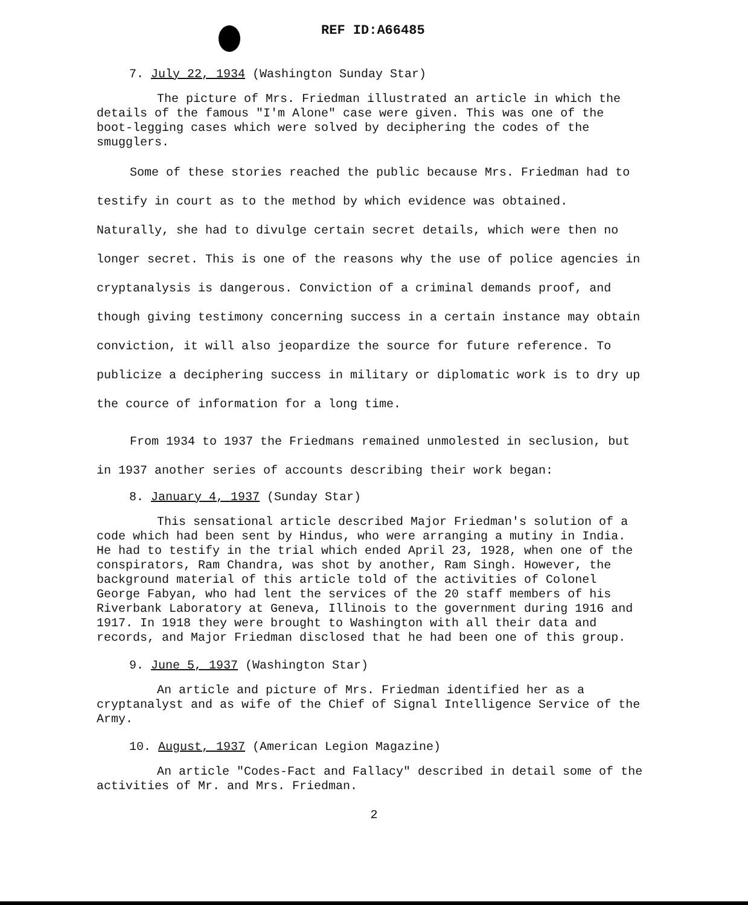REF ID:A66485
7. July 22, 1934 (Washington Sunday Star)
The picture of Mrs. Friedman illustrated an article in which the details of the famous "I'm Alone" case were given. This was one of the boot-legging cases which were solved by deciphering the codes of the smugglers.
Some of these stories reached the public because Mrs. Friedman had to testify in court as to the method by which evidence was obtained. Naturally, she had to divulge certain secret details, which were then no longer secret. This is one of the reasons why the use of police agencies in cryptanalysis is dangerous. Conviction of a criminal demands proof, and though giving testimony concerning success in a certain instance may obtain conviction, it will also jeopardize the source for future reference. To publicize a deciphering success in military or diplomatic work is to dry up the cource of information for a long time.
From 1934 to 1937 the Friedmans remained unmolested in seclusion, but in 1937 another series of accounts describing their work began:
8. January 4, 1937 (Sunday Star)
This sensational article described Major Friedman's solution of a code which had been sent by Hindus, who were arranging a mutiny in India. He had to testify in the trial which ended April 23, 1928, when one of the conspirators, Ram Chandra, was shot by another, Ram Singh. However, the background material of this article told of the activities of Colonel George Fabyan, who had lent the services of the 20 staff members of his Riverbank Laboratory at Geneva, Illinois to the government during 1916 and 1917. In 1918 they were brought to Washington with all their data and records, and Major Friedman disclosed that he had been one of this group.
9. June 5, 1937 (Washington Star)
An article and picture of Mrs. Friedman identified her as a cryptanalyst and as wife of the Chief of Signal Intelligence Service of the Army.
10. August, 1937 (American Legion Magazine)
An article "Codes-Fact and Fallacy" described in detail some of the activities of Mr. and Mrs. Friedman.
2